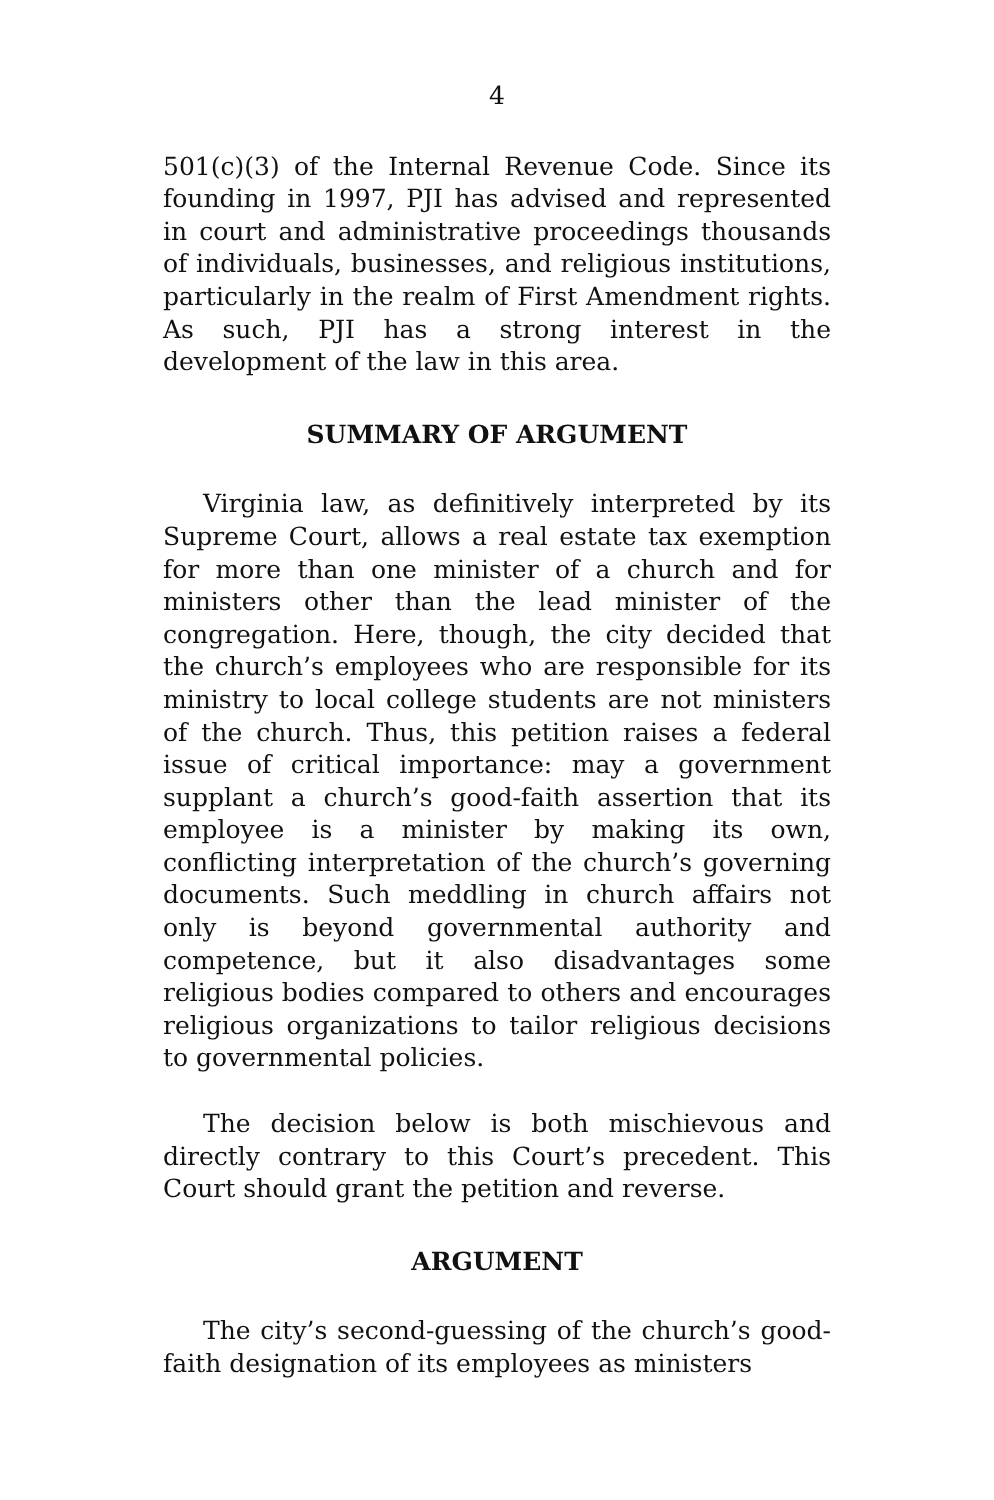4
501(c)(3) of the Internal Revenue Code. Since its founding in 1997, PJI has advised and represented in court and administrative proceedings thousands of individuals, businesses, and religious institutions, particularly in the realm of First Amendment rights. As such, PJI has a strong interest in the development of the law in this area.
SUMMARY OF ARGUMENT
Virginia law, as definitively interpreted by its Supreme Court, allows a real estate tax exemption for more than one minister of a church and for ministers other than the lead minister of the congregation. Here, though, the city decided that the church’s employees who are responsible for its ministry to local college students are not ministers of the church. Thus, this petition raises a federal issue of critical importance: may a government supplant a church’s good-faith assertion that its employee is a minister by making its own, conflicting interpretation of the church’s governing documents. Such meddling in church affairs not only is beyond governmental authority and competence, but it also disadvantages some religious bodies compared to others and encourages religious organizations to tailor religious decisions to governmental policies.
The decision below is both mischievous and directly contrary to this Court’s precedent. This Court should grant the petition and reverse.
ARGUMENT
The city’s second-guessing of the church’s good-faith designation of its employees as ministers